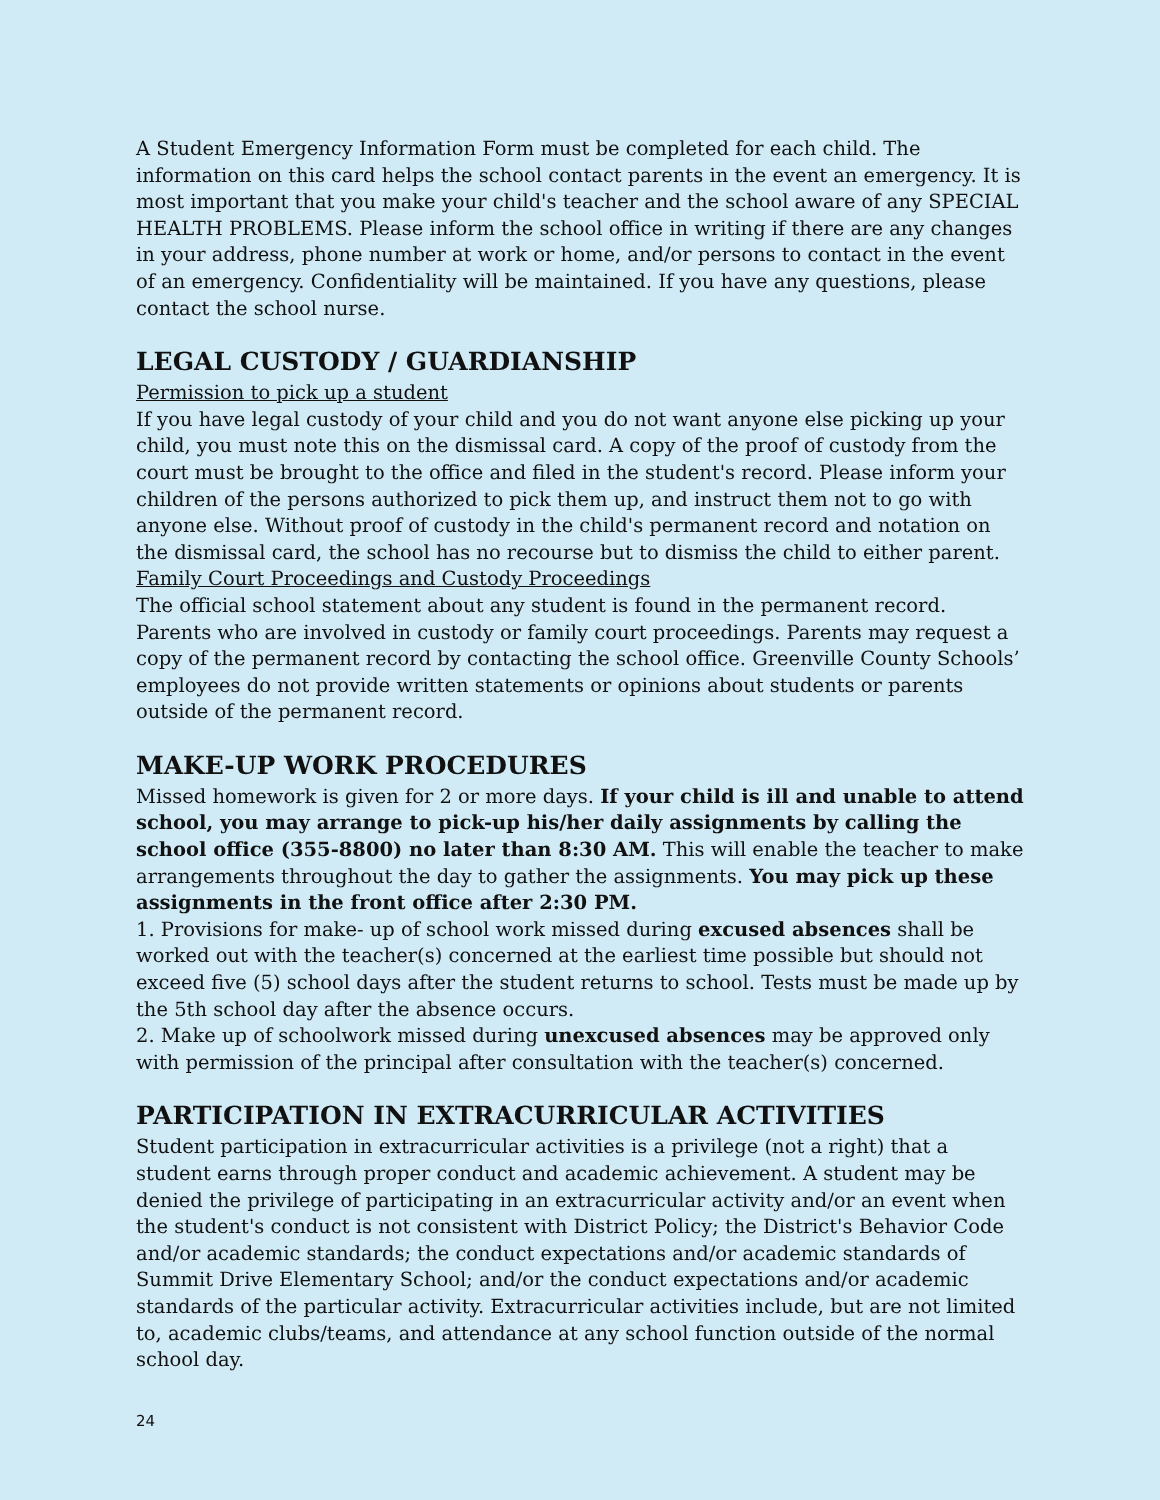A Student Emergency Information Form must be completed for each child. The information on this card helps the school contact parents in the event an emergency. It is most important that you make your child's teacher and the school aware of any SPECIAL HEALTH PROBLEMS. Please inform the school office in writing if there are any changes in your address, phone number at work or home, and/or persons to contact in the event of an emergency. Confidentiality will be maintained. If you have any questions, please contact the school nurse.
LEGAL CUSTODY / GUARDIANSHIP
Permission to pick up a student
If you have legal custody of your child and you do not want anyone else picking up your child, you must note this on the dismissal card. A copy of the proof of custody from the court must be brought to the office and filed in the student's record. Please inform your children of the persons authorized to pick them up, and instruct them not to go with anyone else. Without proof of custody in the child's permanent record and notation on the dismissal card, the school has no recourse but to dismiss the child to either parent.
Family Court Proceedings and Custody Proceedings
The official school statement about any student is found in the permanent record. Parents who are involved in custody or family court proceedings. Parents may request a copy of the permanent record by contacting the school office. Greenville County Schools’ employees do not provide written statements or opinions about students or parents outside of the permanent record.
MAKE-UP WORK PROCEDURES
Missed homework is given for 2 or more days. If your child is ill and unable to attend school, you may arrange to pick-up his/her daily assignments by calling the school office (355-8800) no later than 8:30 AM. This will enable the teacher to make arrangements throughout the day to gather the assignments. You may pick up these assignments in the front office after 2:30 PM.
1. Provisions for make- up of school work missed during excused absences shall be worked out with the teacher(s) concerned at the earliest time possible but should not exceed five (5) school days after the student returns to school. Tests must be made up by the 5th school day after the absence occurs.
2. Make up of schoolwork missed during unexcused absences may be approved only with permission of the principal after consultation with the teacher(s) concerned.
PARTICIPATION IN EXTRACURRICULAR ACTIVITIES
Student participation in extracurricular activities is a privilege (not a right) that a student earns through proper conduct and academic achievement. A student may be denied the privilege of participating in an extracurricular activity and/or an event when the student's conduct is not consistent with District Policy; the District's Behavior Code and/or academic standards; the conduct expectations and/or academic standards of Summit Drive Elementary School; and/or the conduct expectations and/or academic standards of the particular activity. Extracurricular activities include, but are not limited to, academic clubs/teams, and attendance at any school function outside of the normal school day.
24